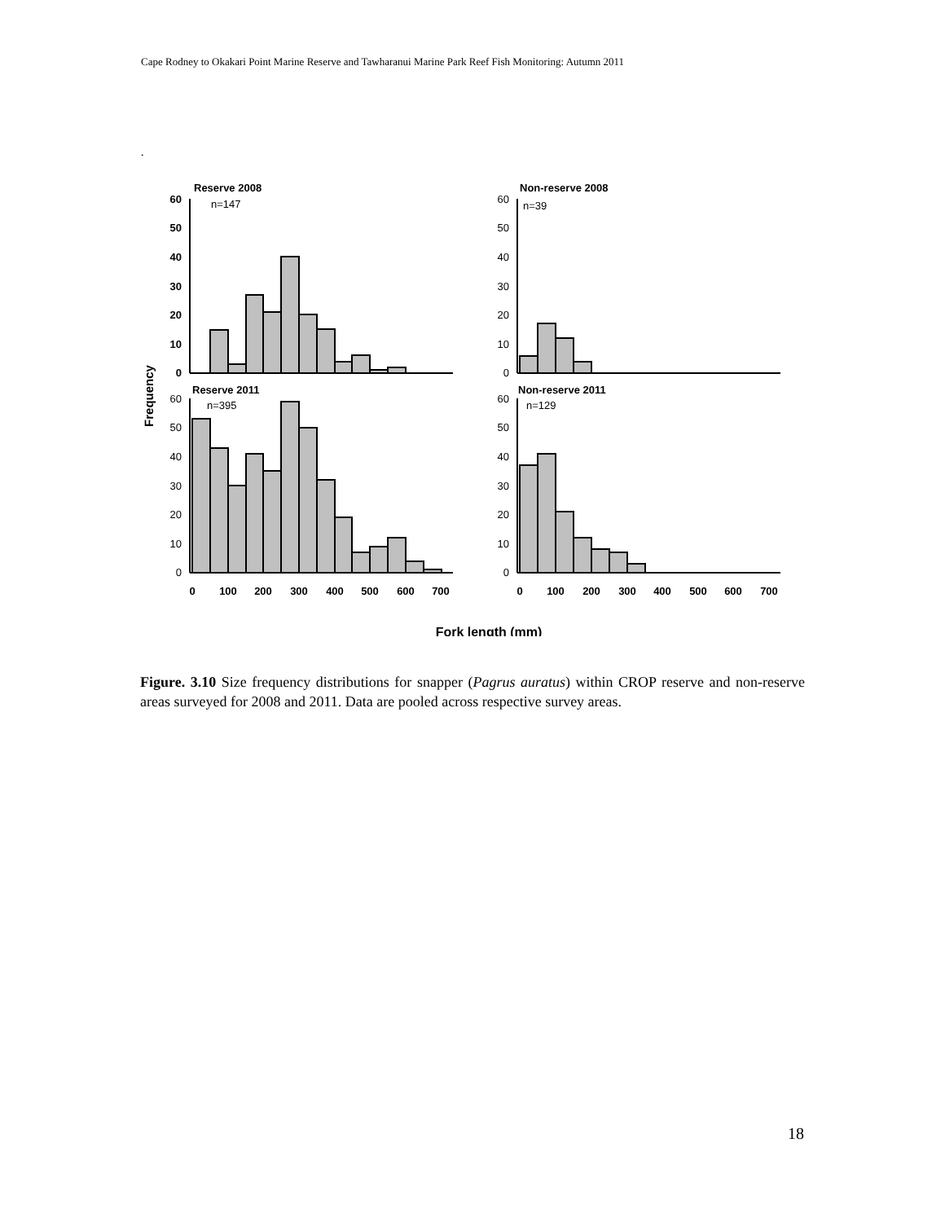Cape Rodney to Okakari Point Marine Reserve and Tawharanui Marine Park Reef Fish Monitoring: Autumn 2011
.
Reserve 2008
Non-reserve 2008
Reserve 2011
Non-reserve 2011
n=147
n=39
n=395
n=129
60
50
40
30
20
10
0
60
50
40
30
20
10
0
60
50
40
30
20
10
0
60
50
40
30
20
10
0
0
100
200
300
400
500
600
700
0
100
200
300
400
500
600
700
Fork length (mm)
Frequency
Figure. 3.10 Size frequency distributions for snapper (Pagrus auratus) within CROP reserve and non-reserve areas surveyed for 2008 and 2011. Data are pooled across respective survey areas.
18